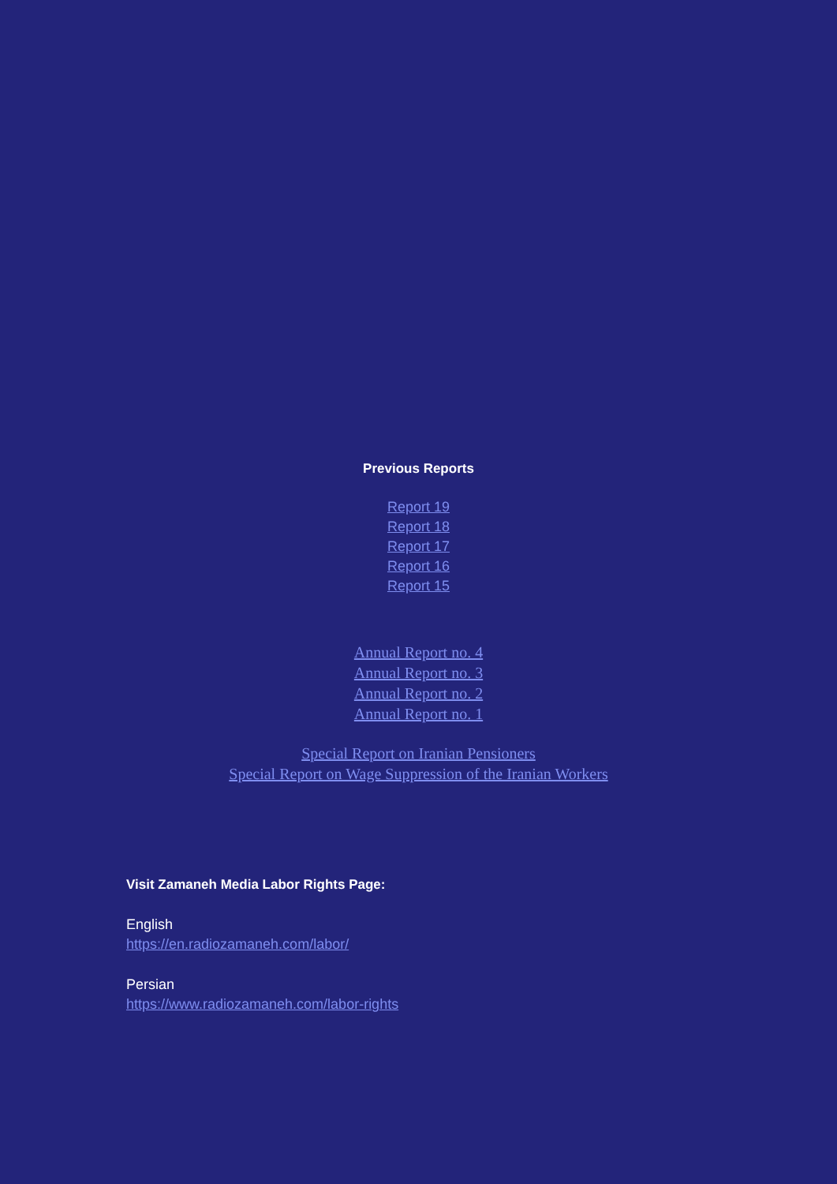Previous Reports
Report 19
Report 18
Report 17
Report 16
Report 15
Annual Report no. 4
Annual Report no. 3
Annual Report no. 2
Annual Report no. 1
Special Report on Iranian Pensioners
Special Report on Wage Suppression of the Iranian Workers
Visit Zamaneh Media Labor Rights Page:
English
https://en.radiozamaneh.com/labor/
Persian
https://www.radiozamaneh.com/labor-rights